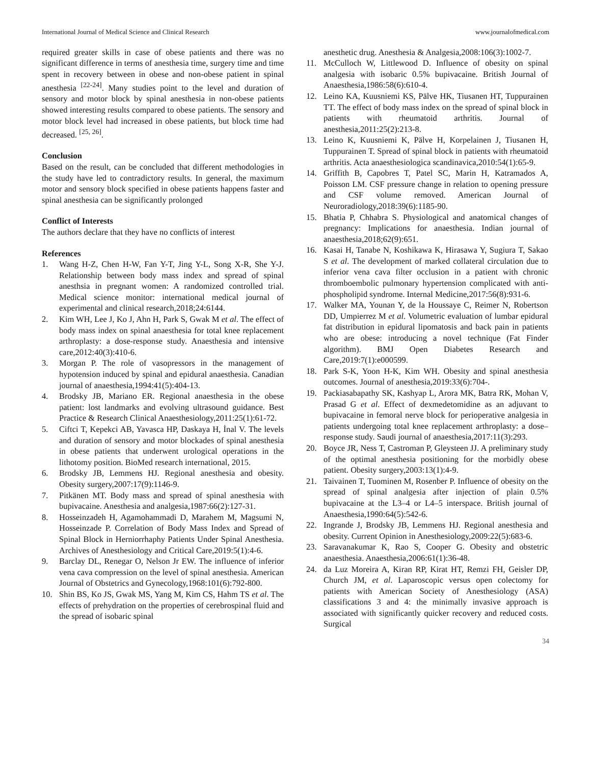International Journal of Medical Science and Clinical Research www.journalofmedical.com
required greater skills in case of obese patients and there was no significant difference in terms of anesthesia time, surgery time and time spent in recovery between in obese and non-obese patient in spinal anesthesia <sup>[22-24]</sup>. Many studies point to the level and duration of sensory and motor block by spinal anesthesia in non-obese patients showed interesting results compared to obese patients. The sensory and motor block level had increased in obese patients, but block time had decreased. <sup>[25, 26]</sup>.
Conclusion
Based on the result, can be concluded that different methodologies in the study have led to contradictory results. In general, the maximum motor and sensory block specified in obese patients happens faster and spinal anesthesia can be significantly prolonged
Conflict of Interests
The authors declare that they have no conflicts of interest
References
1. Wang H-Z, Chen H-W, Fan Y-T, Jing Y-L, Song X-R, She Y-J. Relationship between body mass index and spread of spinal anesthsia in pregnant women: A randomized controlled trial. Medical science monitor: international medical journal of experimental and clinical research,2018;24:6144.
2. Kim WH, Lee J, Ko J, Ahn H, Park S, Gwak M et al. The effect of body mass index on spinal anaesthesia for total knee replacement arthroplasty: a dose-response study. Anaesthesia and intensive care,2012:40(3):410-6.
3. Morgan P. The role of vasopressors in the management of hypotension induced by spinal and epidural anaesthesia. Canadian journal of anaesthesia,1994:41(5):404-13.
4. Brodsky JB, Mariano ER. Regional anaesthesia in the obese patient: lost landmarks and evolving ultrasound guidance. Best Practice & Research Clinical Anaesthesiology,2011:25(1):61-72.
5. Ciftci T, Kepekci AB, Yavasca HP, Daskaya H, İnal V. The levels and duration of sensory and motor blockades of spinal anesthesia in obese patients that underwent urological operations in the lithotomy position. BioMed research international, 2015.
6. Brodsky JB, Lemmens HJ. Regional anesthesia and obesity. Obesity surgery,2007:17(9):1146-9.
7. Pitkänen MT. Body mass and spread of spinal anesthesia with bupivacaine. Anesthesia and analgesia,1987:66(2):127-31.
8. Hosseinzadeh H, Agamohammadi D, Marahem M, Magsumi N, Hosseinzade P. Correlation of Body Mass Index and Spread of Spinal Block in Herniorrhaphy Patients Under Spinal Anesthesia. Archives of Anesthesiology and Critical Care,2019:5(1):4-6.
9. Barclay DL, Renegar O, Nelson Jr EW. The influence of inferior vena cava compression on the level of spinal anesthesia. American Journal of Obstetrics and Gynecology,1968:101(6):792-800.
10. Shin BS, Ko JS, Gwak MS, Yang M, Kim CS, Hahm TS et al. The effects of prehydration on the properties of cerebrospinal fluid and the spread of isobaric spinal
anesthetic drug. Anesthesia & Analgesia,2008:106(3):1002-7.
11. McCulloch W, Littlewood D. Influence of obesity on spinal analgesia with isobaric 0.5% bupivacaine. British Journal of Anaesthesia,1986:58(6):610-4.
12. Leino KA, Kuusniemi KS, Pälve HK, Tiusanen HT, Tuppurainen TT. The effect of body mass index on the spread of spinal block in patients with rheumatoid arthritis. Journal of anesthesia,2011:25(2):213-8.
13. Leino K, Kuusniemi K, Pälve H, Korpelainen J, Tiusanen H, Tuppurainen T. Spread of spinal block in patients with rheumatoid arthritis. Acta anaesthesiologica scandinavica,2010:54(1):65-9.
14. Griffith B, Capobres T, Patel SC, Marin H, Katramados A, Poisson LM. CSF pressure change in relation to opening pressure and CSF volume removed. American Journal of Neuroradiology,2018:39(6):1185-90.
15. Bhatia P, Chhabra S. Physiological and anatomical changes of pregnancy: Implications for anaesthesia. Indian journal of anaesthesia,2018;62(9):651.
16. Kasai H, Tanabe N, Koshikawa K, Hirasawa Y, Sugiura T, Sakao S et al. The development of marked collateral circulation due to inferior vena cava filter occlusion in a patient with chronic thromboembolic pulmonary hypertension complicated with anti-phospholipid syndrome. Internal Medicine,2017:56(8):931-6.
17. Walker MA, Younan Y, de la Houssaye C, Reimer N, Robertson DD, Umpierrez M et al. Volumetric evaluation of lumbar epidural fat distribution in epidural lipomatosis and back pain in patients who are obese: introducing a novel technique (Fat Finder algorithm). BMJ Open Diabetes Research and Care,2019:7(1):e000599.
18. Park S-K, Yoon H-K, Kim WH. Obesity and spinal anesthesia outcomes. Journal of anesthesia,2019:33(6):704-.
19. Packiasabapathy SK, Kashyap L, Arora MK, Batra RK, Mohan V, Prasad G et al. Effect of dexmedetomidine as an adjuvant to bupivacaine in femoral nerve block for perioperative analgesia in patients undergoing total knee replacement arthroplasty: a dose–response study. Saudi journal of anaesthesia,2017:11(3):293.
20. Boyce JR, Ness T, Castroman P, Gleysteen JJ. A preliminary study of the optimal anesthesia positioning for the morbidly obese patient. Obesity surgery,2003:13(1):4-9.
21. Taivainen T, Tuominen M, Rosenber P. Influence of obesity on the spread of spinal analgesia after injection of plain 0.5% bupivacaine at the L3–4 or L4–5 interspace. British journal of Anaesthesia,1990:64(5):542-6.
22. Ingrande J, Brodsky JB, Lemmens HJ. Regional anesthesia and obesity. Current Opinion in Anesthesiology,2009:22(5):683-6.
23. Saravanakumar K, Rao S, Cooper G. Obesity and obstetric anaesthesia. Anaesthesia,2006:61(1):36-48.
24. da Luz Moreira A, Kiran RP, Kirat HT, Remzi FH, Geisler DP, Church JM, et al. Laparoscopic versus open colectomy for patients with American Society of Anesthesiology (ASA) classifications 3 and 4: the minimally invasive approach is associated with significantly quicker recovery and reduced costs. Surgical
34